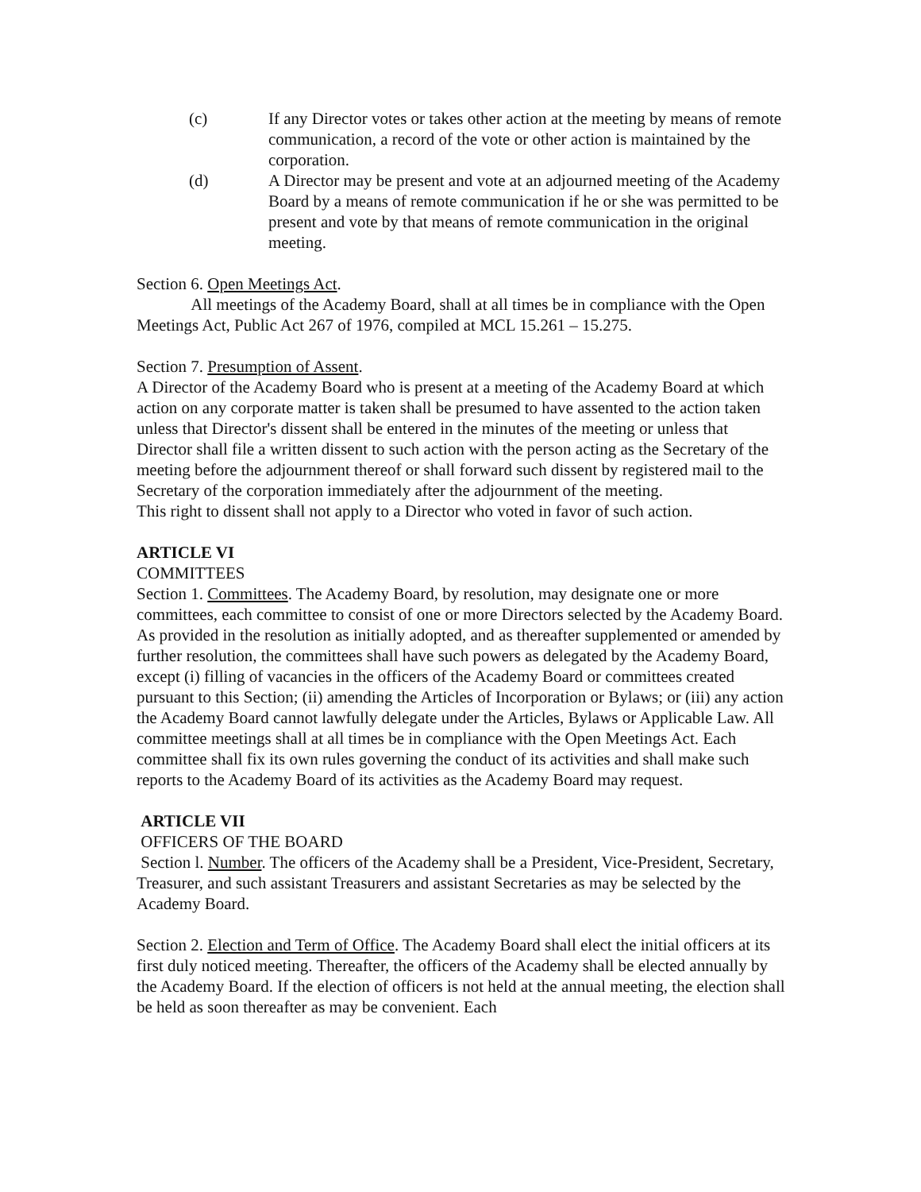(c) If any Director votes or takes other action at the meeting by means of remote communication, a record of the vote or other action is maintained by the corporation.
(d) A Director may be present and vote at an adjourned meeting of the Academy Board by a means of remote communication if he or she was permitted to be present and vote by that means of remote communication in the original meeting.
Section 6. Open Meetings Act.
All meetings of the Academy Board, shall at all times be in compliance with the Open Meetings Act, Public Act 267 of 1976, compiled at MCL 15.261 – 15.275.
Section 7. Presumption of Assent.
A Director of the Academy Board who is present at a meeting of the Academy Board at which action on any corporate matter is taken shall be presumed to have assented to the action taken unless that Director's dissent shall be entered in the minutes of the meeting or unless that Director shall file a written dissent to such action with the person acting as the Secretary of the meeting before the adjournment thereof or shall forward such dissent by registered mail to the Secretary of the corporation immediately after the adjournment of the meeting.
This right to dissent shall not apply to a Director who voted in favor of such action.
ARTICLE VI
COMMITTEES
Section 1. Committees. The Academy Board, by resolution, may designate one or more committees, each committee to consist of one or more Directors selected by the Academy Board. As provided in the resolution as initially adopted, and as thereafter supplemented or amended by further resolution, the committees shall have such powers as delegated by the Academy Board, except (i) filling of vacancies in the officers of the Academy Board or committees created pursuant to this Section; (ii) amending the Articles of Incorporation or Bylaws; or (iii) any action the Academy Board cannot lawfully delegate under the Articles, Bylaws or Applicable Law. All committee meetings shall at all times be in compliance with the Open Meetings Act. Each committee shall fix its own rules governing the conduct of its activities and shall make such reports to the Academy Board of its activities as the Academy Board may request.
ARTICLE VII
OFFICERS OF THE BOARD
Section l. Number. The officers of the Academy shall be a President, Vice-President, Secretary, Treasurer, and such assistant Treasurers and assistant Secretaries as may be selected by the Academy Board.
Section 2. Election and Term of Office. The Academy Board shall elect the initial officers at its first duly noticed meeting. Thereafter, the officers of the Academy shall be elected annually by the Academy Board. If the election of officers is not held at the annual meeting, the election shall be held as soon thereafter as may be convenient. Each